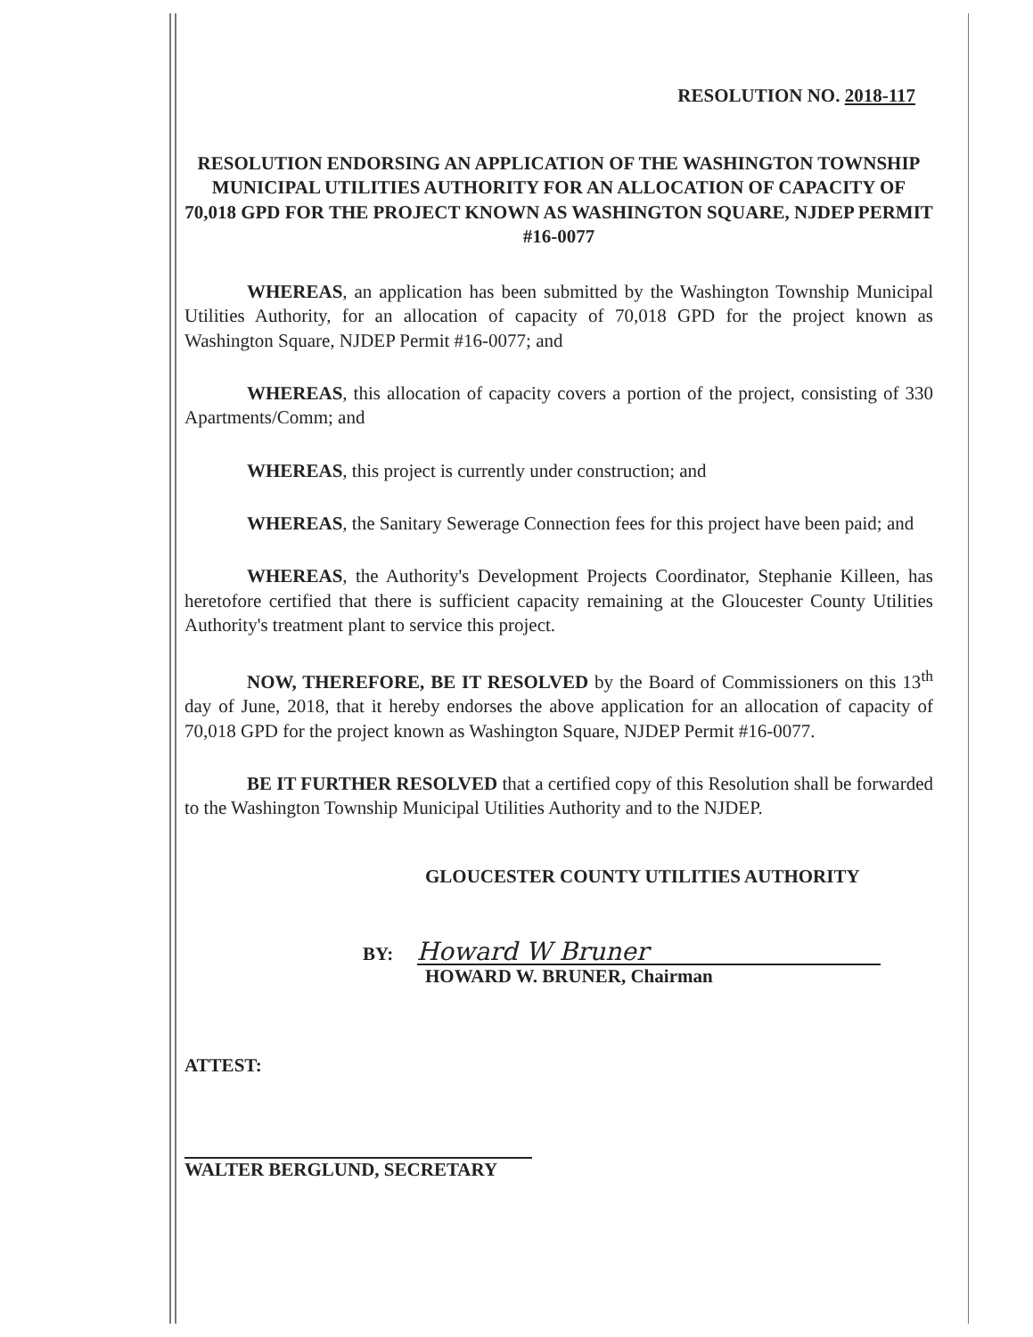RESOLUTION NO. 2018-117
RESOLUTION ENDORSING AN APPLICATION OF THE WASHINGTON TOWNSHIP MUNICIPAL UTILITIES AUTHORITY FOR AN ALLOCATION OF CAPACITY OF 70,018 GPD FOR THE PROJECT KNOWN AS WASHINGTON SQUARE, NJDEP PERMIT #16-0077
WHEREAS, an application has been submitted by the Washington Township Municipal Utilities Authority, for an allocation of capacity of 70,018 GPD for the project known as Washington Square, NJDEP Permit #16-0077; and
WHEREAS, this allocation of capacity covers a portion of the project, consisting of 330 Apartments/Comm; and
WHEREAS, this project is currently under construction; and
WHEREAS, the Sanitary Sewerage Connection fees for this project have been paid; and
WHEREAS, the Authority's Development Projects Coordinator, Stephanie Killeen, has heretofore certified that there is sufficient capacity remaining at the Gloucester County Utilities Authority's treatment plant to service this project.
NOW, THEREFORE, BE IT RESOLVED by the Board of Commissioners on this 13<sup>th</sup> day of June, 2018, that it hereby endorses the above application for an allocation of capacity of 70,018 GPD for the project known as Washington Square, NJDEP Permit #16-0077.
BE IT FURTHER RESOLVED that a certified copy of this Resolution shall be forwarded to the Washington Township Municipal Utilities Authority and to the NJDEP.
GLOUCESTER COUNTY UTILITIES AUTHORITY
BY: Howard W Bruner
HOWARD W. BRUNER, Chairman
ATTEST:
WALTER BERGLUND, SECRETARY